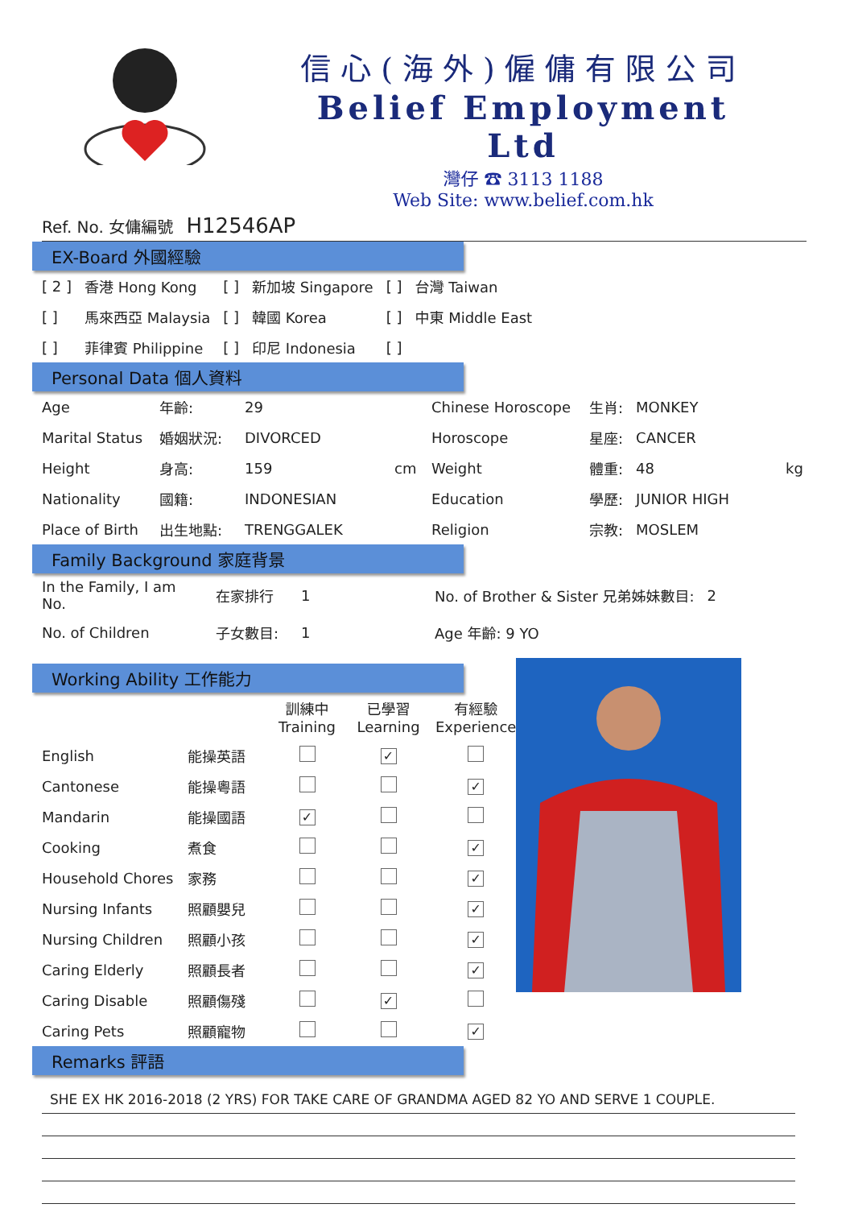信心(海外)僱傭有限公司
Belief Employment Ltd
灣仔 ☎ 3113 1188
Web Site: www.belief.com.hk
Ref. No. 女傭編號 H12546AP
EX-Board 外國經驗
| [ 2 ] | 香港 Hong Kong | [ ] | 新加坡 Singapore | [ ] | 台灣 Taiwan |
| [ ] | 馬來西亞 Malaysia | [ ] | 韓國 Korea | [ ] | 中東 Middle East |
| [ ] | 菲律賓 Philippine | [ ] | 印尼 Indonesia | [ ] | |
Personal Data 個人資料
| Age | 年齡: | 29 | | Chinese Horoscope | 生肖: | MONKEY | |
| Marital Status | 婚姻狀況: | DIVORCED | | Horoscope | 星座: | CANCER | |
| Height | 身高: | 159 | cm | Weight | 體重: | 48 | kg |
| Nationality | 國籍: | INDONESIAN | | Education | 學歷: | JUNIOR HIGH | |
| Place of Birth | 出生地點: | TRENGGALEK | | Religion | 宗教: | MOSLEM | |
Family Background 家庭背景
| In the Family, I am No. | 在家排行 | 1 | No. of Brother & Sister 兄弟姊妹數目: | 2 |
| No. of Children | 子女數目: | 1 | Age 年齡: 9 YO | |
Working Ability 工作能力
| | | 訓練中 Training | 已學習 Learning | 有經驗 Experience |
| English | 能操英語 | | ✓ | |
| Cantonese | 能操粵語 | | | ✓ |
| Mandarin | 能操國語 | ✓ | | |
| Cooking | 煮食 | | | ✓ |
| Household Chores | 家務 | | | ✓ |
| Nursing Infants | 照顧嬰兒 | | | ✓ |
| Nursing Children | 照顧小孩 | | | ✓ |
| Caring Elderly | 照顧長者 | | | ✓ |
| Caring Disable | 照顧傷殘 | | ✓ | |
| Caring Pets | 照顧寵物 | | | ✓ |
Remarks 評語
SHE EX HK 2016-2018 (2 YRS) FOR TAKE CARE OF GRANDMA AGED 82 YO AND SERVE 1 COUPLE.